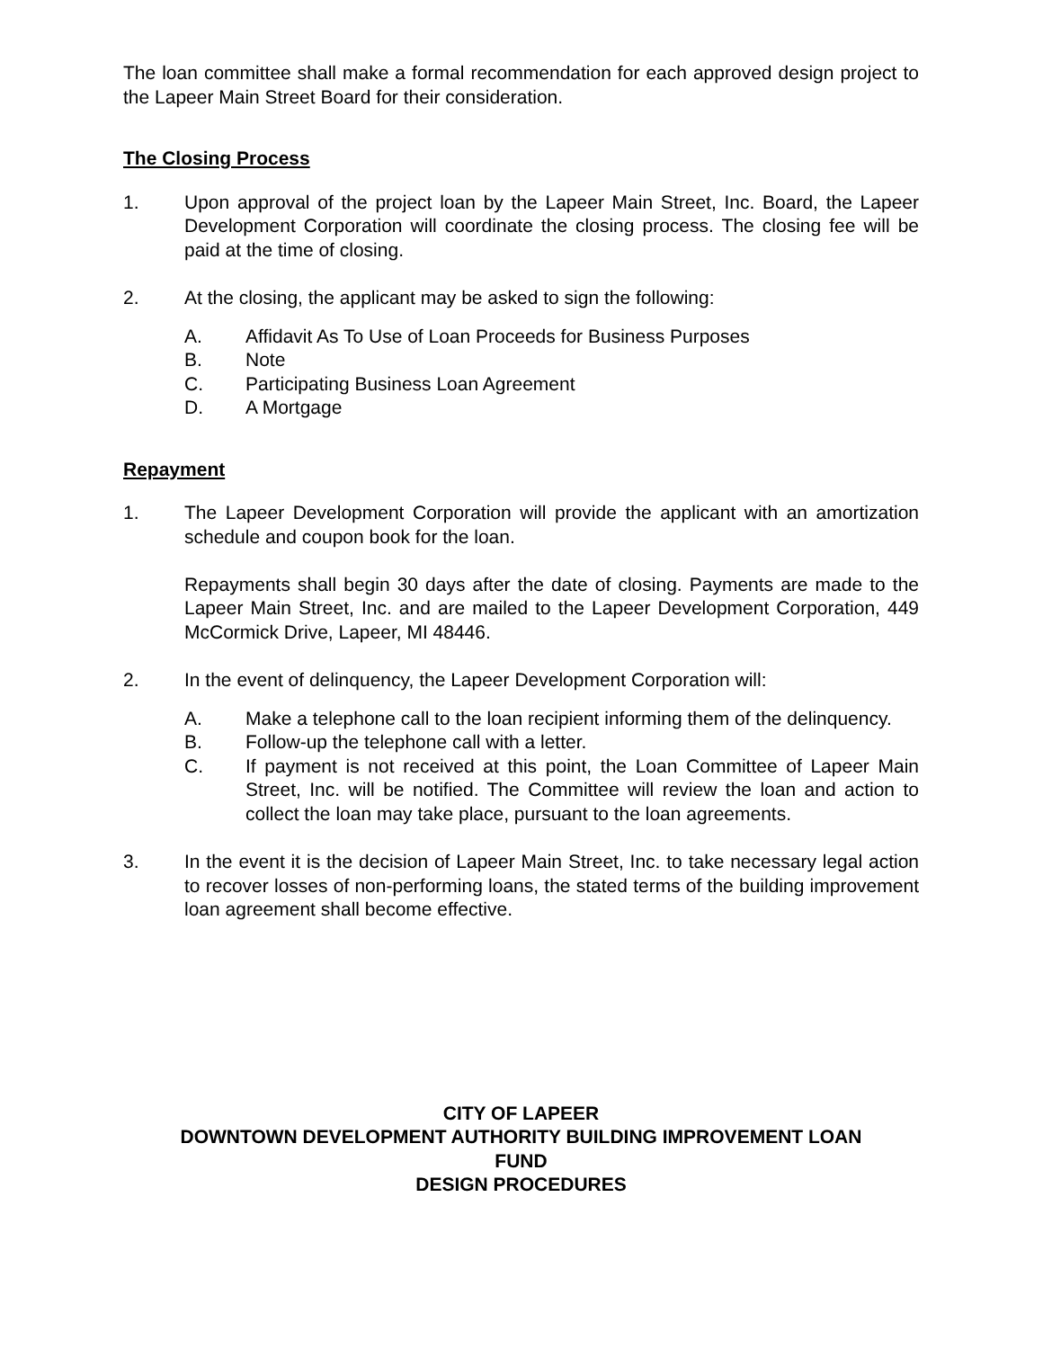The loan committee shall make a formal recommendation for each approved design project to the Lapeer Main Street Board for their consideration.
The Closing Process
1. Upon approval of the project loan by the Lapeer Main Street, Inc. Board, the Lapeer Development Corporation will coordinate the closing process. The closing fee will be paid at the time of closing.
2. At the closing, the applicant may be asked to sign the following:
A. Affidavit As To Use of Loan Proceeds for Business Purposes
B. Note
C. Participating Business Loan Agreement
D. A Mortgage
Repayment
1. The Lapeer Development Corporation will provide the applicant with an amortization schedule and coupon book for the loan.
Repayments shall begin 30 days after the date of closing. Payments are made to the Lapeer Main Street, Inc. and are mailed to the Lapeer Development Corporation, 449 McCormick Drive, Lapeer, MI 48446.
2. In the event of delinquency, the Lapeer Development Corporation will:
A. Make a telephone call to the loan recipient informing them of the delinquency.
B. Follow-up the telephone call with a letter.
C. If payment is not received at this point, the Loan Committee of Lapeer Main Street, Inc. will be notified. The Committee will review the loan and action to collect the loan may take place, pursuant to the loan agreements.
3. In the event it is the decision of Lapeer Main Street, Inc. to take necessary legal action to recover losses of non-performing loans, the stated terms of the building improvement loan agreement shall become effective.
CITY OF LAPEER
DOWNTOWN DEVELOPMENT AUTHORITY BUILDING IMPROVEMENT LOAN
FUND
DESIGN PROCEDURES